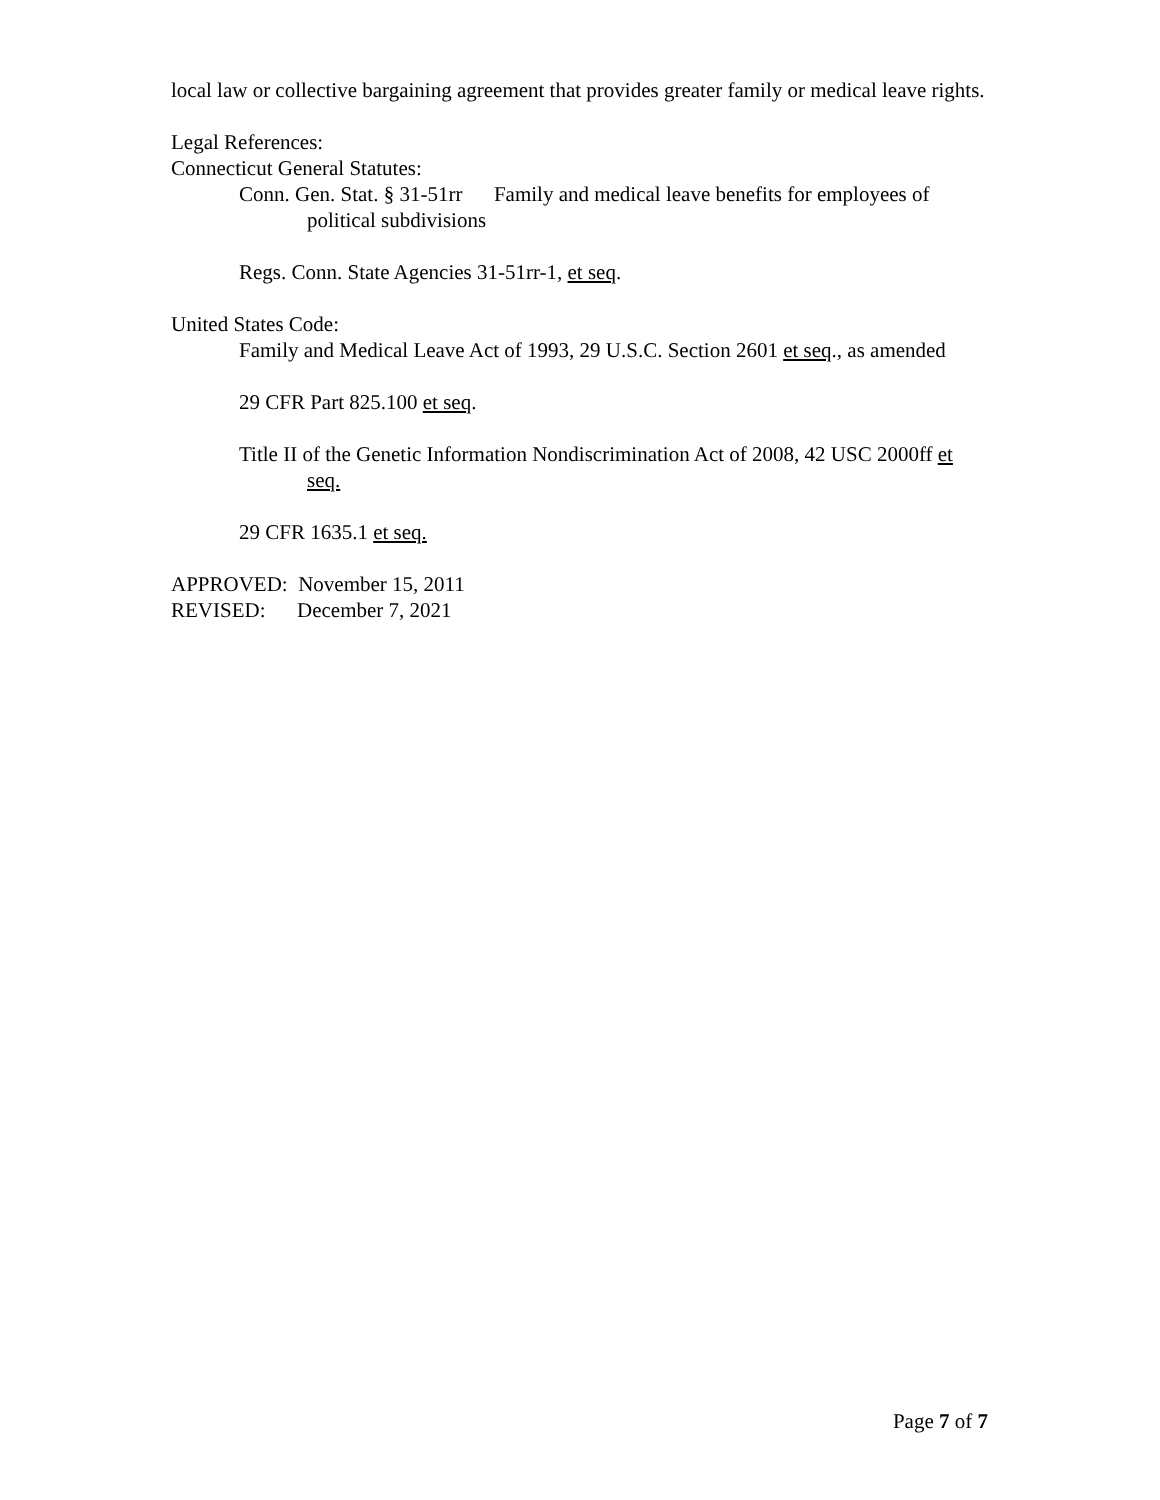local law or collective bargaining agreement that provides greater family or medical leave rights.
Legal References:
Connecticut General Statutes:
Conn. Gen. Stat. § 31-51rr Family and medical leave benefits for employees of political subdivisions
Regs. Conn. State Agencies 31-51rr-1, et seq.
United States Code:
Family and Medical Leave Act of 1993, 29 U.S.C. Section 2601 et seq., as amended
29 CFR Part 825.100 et seq.
Title II of the Genetic Information Nondiscrimination Act of 2008, 42 USC 2000ff et seq.
29 CFR 1635.1 et seq.
APPROVED: November 15, 2011
REVISED: December 7, 2021
Page 7 of 7